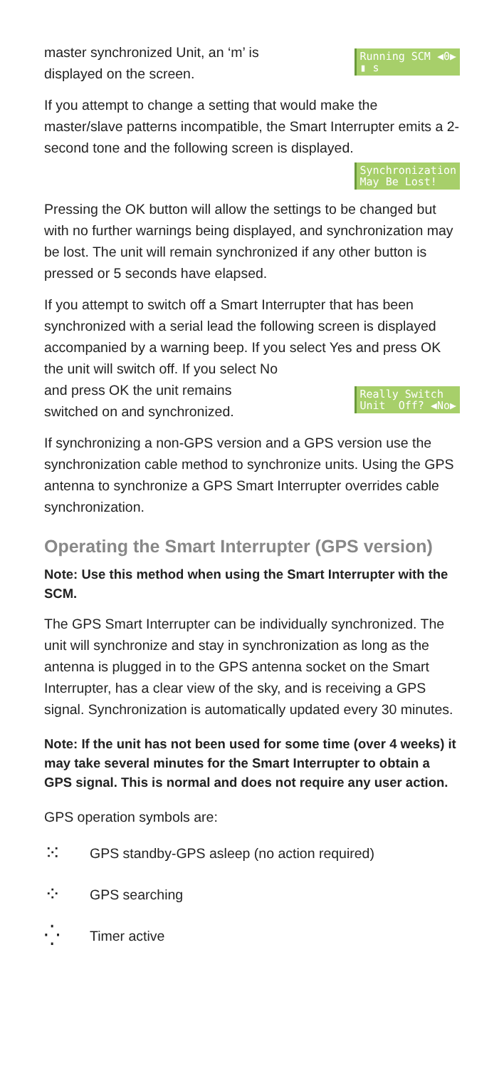master synchronized Unit, an ‘m’ is
displayed on the screen.
Running SCM ◀0▶ ▮ s
If you attempt to change a setting that would make the master/slave patterns incompatible, the Smart Interrupter emits a 2-second tone and the following screen is displayed.
Synchronization May Be Lost!
Pressing the OK button will allow the settings to be changed but with no further warnings being displayed, and synchronization may be lost. The unit will remain synchronized if any other button is pressed or 5 seconds have elapsed.
If you attempt to switch off a Smart Interrupter that has been synchronized with a serial lead the following screen is displayed accompanied by a warning beep. If you select Yes and press OK the unit will switch off. If you select No
and press OK the unit remains
switched on and synchronized.
Really Switch Unit Off? ◀No▶
If synchronizing a non-GPS version and a GPS version use the synchronization cable method to synchronize units. Using the GPS antenna to synchronize a GPS Smart Interrupter overrides cable synchronization.
Operating the Smart Interrupter (GPS version)
Note: Use this method when using the Smart Interrupter with the SCM.
The GPS Smart Interrupter can be individually synchronized. The unit will synchronize and stay in synchronization as long as the antenna is plugged in to the GPS antenna socket on the Smart Interrupter, has a clear view of the sky, and is receiving a GPS signal. Synchronization is automatically updated every 30 minutes.
Note: If the unit has not been used for some time (over 4 weeks) it may take several minutes for the Smart Interrupter to obtain a GPS signal. This is normal and does not require any user action.
GPS operation symbols are:
⁙
GPS standby-GPS asleep (no action required)
⁘
GPS searching
⁛
Timer active